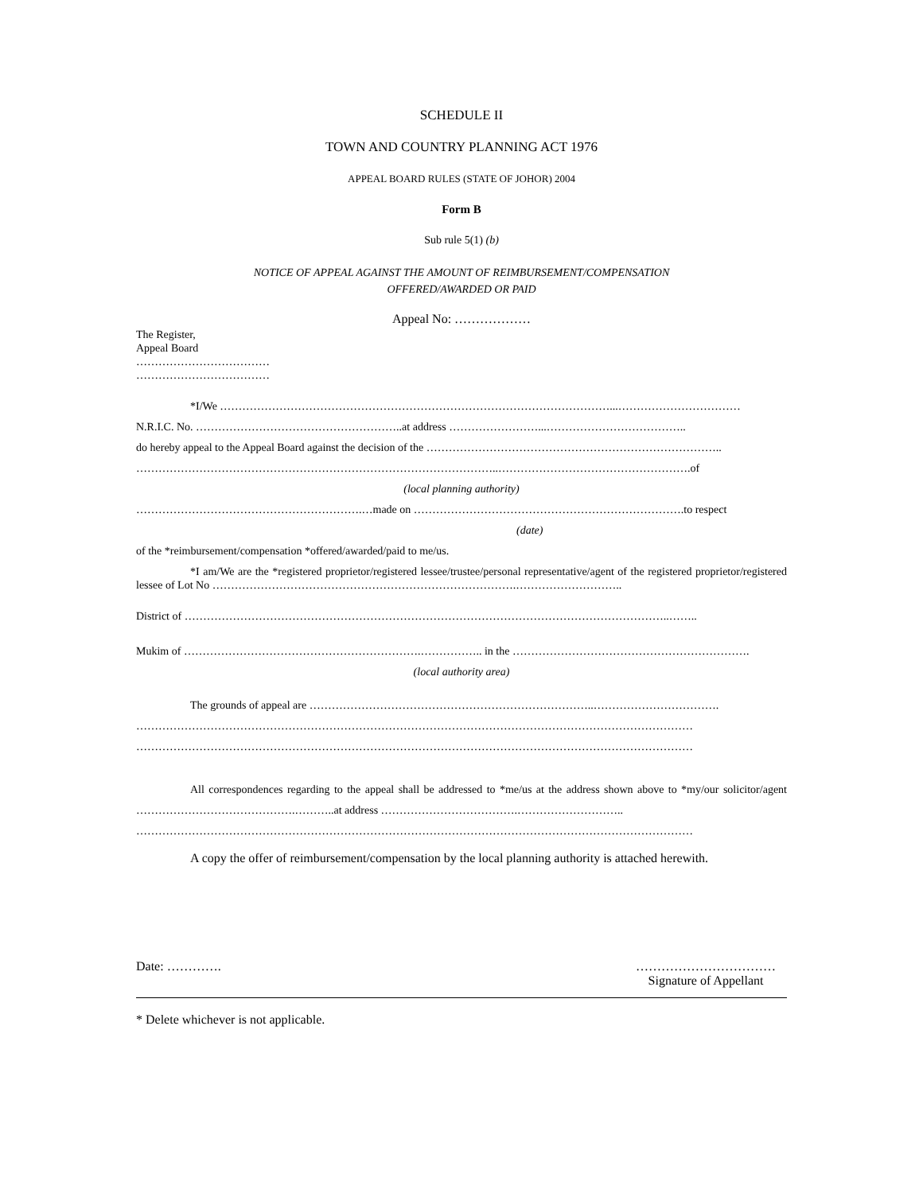SCHEDULE II
TOWN AND COUNTRY PLANNING ACT 1976
APPEAL BOARD RULES (STATE OF JOHOR) 2004
Form B
Sub rule 5(1) (b)
NOTICE OF APPEAL AGAINST THE AMOUNT OF REIMBURSEMENT/COMPENSATION
OFFERED/AWARDED OR PAID
Appeal No: ………………
The Register,
Appeal Board
………………………………
………………………………
*I/We ……………………………………………………………………………………………...……………………………
N.R.I.C. No. ………………………………………………..at address ……………………...………………………………..
do hereby appeal to the Appeal Board against the decision of the ……………………………………………………………………..
……………………………………………………………………………………..…………………………………………….of
(local planning authority)
…………………………………………………….…made on ……………………………………………………………….to respect
(date)
of the *reimbursement/compensation *offered/awarded/paid to me/us.
*I am/We are the *registered proprietor/registered lessee/trustee/personal representative/agent of the registered proprietor/registered lessee of Lot No ……………………………………………………………………….………………………..
District of …………………………………………………………………………………………………………………..……..
Mukim of ……………………………………………………….…………….. in the ……………………………………………………….
(local authority area)
The grounds of appeal are …………………………………………………………………..…………………………….
……………………………………………………………………………………………………………………………………
……………………………………………………………………………………………………………………………………
All correspondences regarding to the appeal shall be addressed to *me/us at the address shown above to *my/our solicitor/agent …………………………………….………..at address ……………………………….………………………..
……………………………………………………………………………………………………………………………………
A copy the offer of reimbursement/compensation by the local planning authority is attached herewith.
Date: …………. ……………………………
Signature of Appellant
* Delete whichever is not applicable.